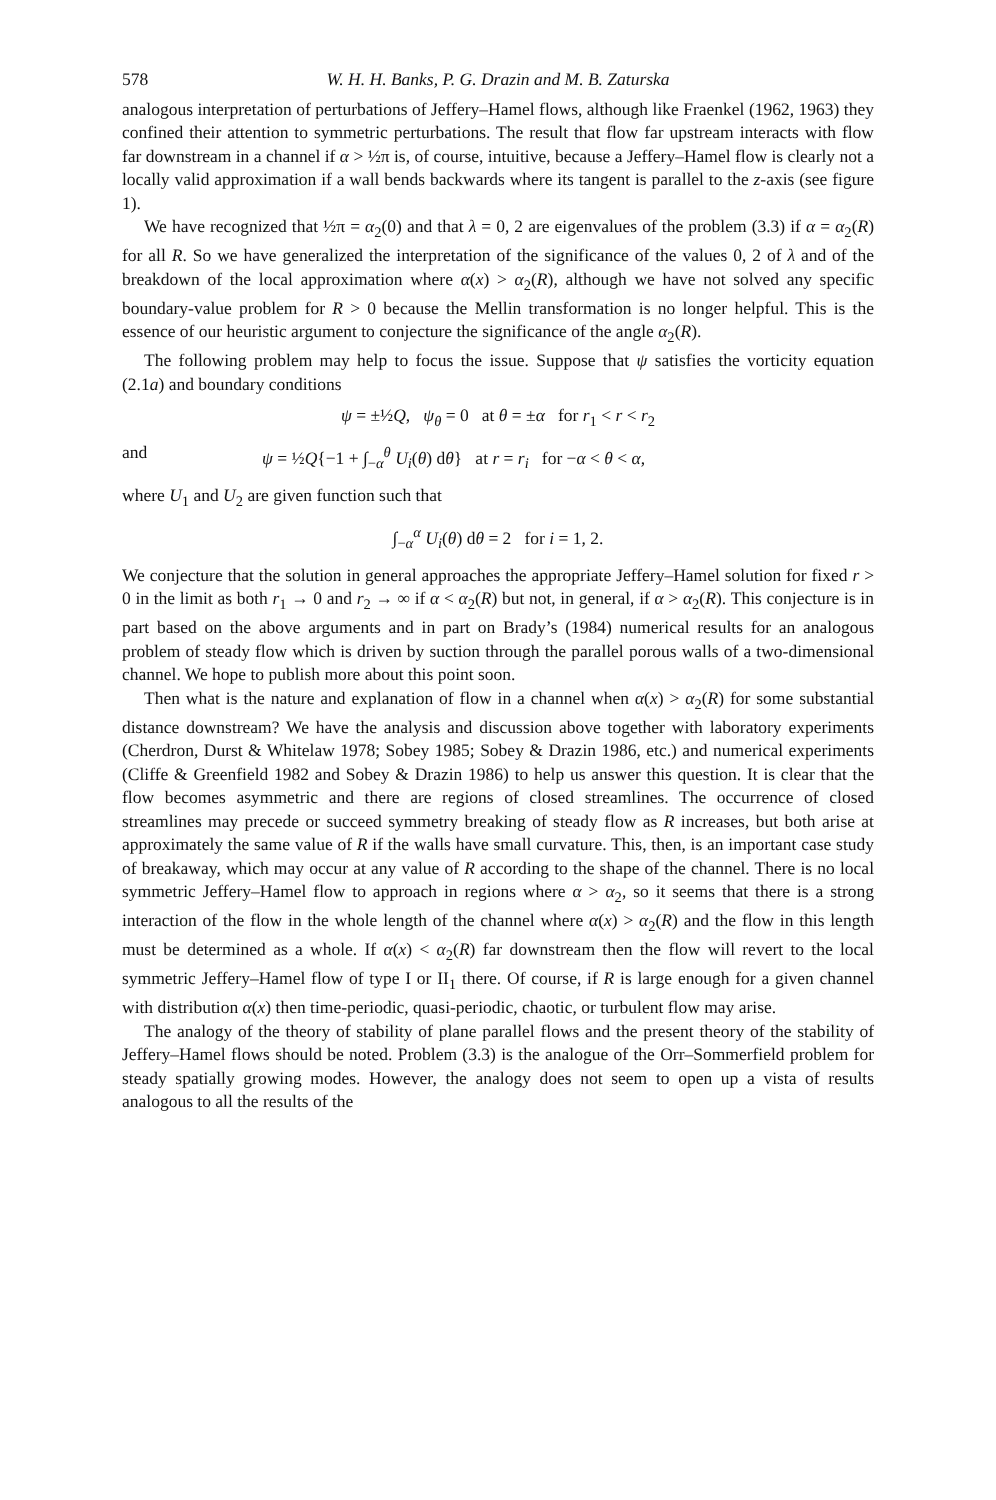578 W. H. H. Banks, P. G. Drazin and M. B. Zaturska
analogous interpretation of perturbations of Jeffery–Hamel flows, although like Fraenkel (1962, 1963) they confined their attention to symmetric perturbations. The result that flow far upstream interacts with flow far downstream in a channel if α > ½π is, of course, intuitive, because a Jeffery–Hamel flow is clearly not a locally valid approximation if a wall bends backwards where its tangent is parallel to the z-axis (see figure 1).
We have recognized that ½π = α<sub>2</sub>(0) and that λ = 0, 2 are eigenvalues of the problem (3.3) if α = α<sub>2</sub>(R) for all R. So we have generalized the interpretation of the significance of the values 0, 2 of λ and of the breakdown of the local approximation where α(x) > α<sub>2</sub>(R), although we have not solved any specific boundary-value problem for R > 0 because the Mellin transformation is no longer helpful. This is the essence of our heuristic argument to conjecture the significance of the angle α<sub>2</sub>(R).
The following problem may help to focus the issue. Suppose that ψ satisfies the vorticity equation (2.1a) and boundary conditions
ψ = ±½Q, ψ<sub>θ</sub> = 0 at θ = ±α for r<sub>1</sub> < r < r<sub>2</sub>
and ψ = ½Q{−1 + ∫<sub>−α</sub><sup>θ</sup> U<sub>i</sub>(θ) dθ} at r = r<sub>i</sub> for −α < θ < α,
where U<sub>1</sub> and U<sub>2</sub> are given function such that
∫<sub>−α</sub><sup>α</sup> U<sub>i</sub>(θ) dθ = 2 for i = 1, 2.
We conjecture that the solution in general approaches the appropriate Jeffery–Hamel solution for fixed r > 0 in the limit as both r<sub>1</sub> → 0 and r<sub>2</sub> → ∞ if α < α<sub>2</sub>(R) but not, in general, if α > α<sub>2</sub>(R). This conjecture is in part based on the above arguments and in part on Brady’s (1984) numerical results for an analogous problem of steady flow which is driven by suction through the parallel porous walls of a two-dimensional channel. We hope to publish more about this point soon.
Then what is the nature and explanation of flow in a channel when α(x) > α<sub>2</sub>(R) for some substantial distance downstream? We have the analysis and discussion above together with laboratory experiments (Cherdron, Durst & Whitelaw 1978; Sobey 1985; Sobey & Drazin 1986, etc.) and numerical experiments (Cliffe & Greenfield 1982 and Sobey & Drazin 1986) to help us answer this question. It is clear that the flow becomes asymmetric and there are regions of closed streamlines. The occurrence of closed streamlines may precede or succeed symmetry breaking of steady flow as R increases, but both arise at approximately the same value of R if the walls have small curvature. This, then, is an important case study of breakaway, which may occur at any value of R according to the shape of the channel. There is no local symmetric Jeffery–Hamel flow to approach in regions where α > α<sub>2</sub>, so it seems that there is a strong interaction of the flow in the whole length of the channel where α(x) > α<sub>2</sub>(R) and the flow in this length must be determined as a whole. If α(x) < α<sub>2</sub>(R) far downstream then the flow will revert to the local symmetric Jeffery–Hamel flow of type I or II<sub>1</sub> there. Of course, if R is large enough for a given channel with distribution α(x) then time-periodic, quasi-periodic, chaotic, or turbulent flow may arise.
The analogy of the theory of stability of plane parallel flows and the present theory of the stability of Jeffery–Hamel flows should be noted. Problem (3.3) is the analogue of the Orr–Sommerfield problem for steady spatially growing modes. However, the analogy does not seem to open up a vista of results analogous to all the results of the